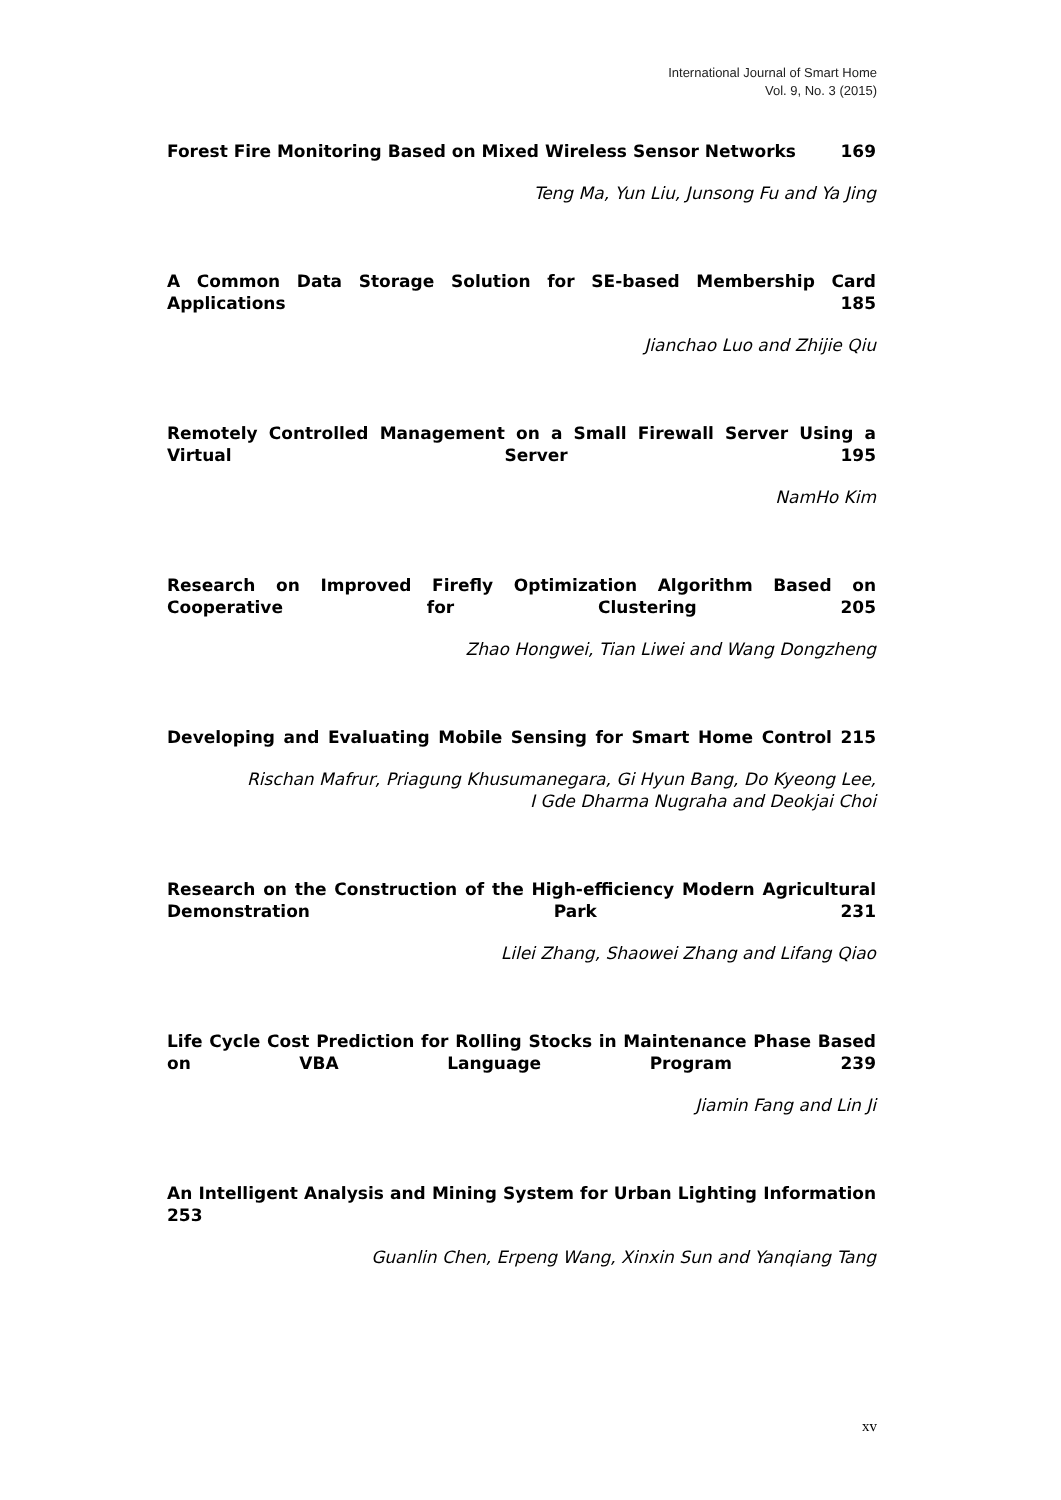International Journal of Smart Home
Vol. 9, No. 3 (2015)
Forest Fire Monitoring Based on Mixed Wireless Sensor Networks 169
Teng Ma, Yun Liu, Junsong Fu and Ya Jing
A Common Data Storage Solution for SE-based Membership Card Applications 185
Jianchao Luo and Zhijie Qiu
Remotely Controlled Management on a Small Firewall Server Using a Virtual Server 195
NamHo Kim
Research on Improved Firefly Optimization Algorithm Based on Cooperative for Clustering 205
Zhao Hongwei, Tian Liwei and Wang Dongzheng
Developing and Evaluating Mobile Sensing for Smart Home Control 215
Rischan Mafrur, Priagung Khusumanegara, Gi Hyun Bang, Do Kyeong Lee,
I Gde Dharma Nugraha and Deokjai Choi
Research on the Construction of the High-efficiency Modern Agricultural Demonstration Park 231
Lilei Zhang, Shaowei Zhang and Lifang Qiao
Life Cycle Cost Prediction for Rolling Stocks in Maintenance Phase Based on VBA Language Program 239
Jiamin Fang and Lin Ji
An Intelligent Analysis and Mining System for Urban Lighting Information 253
Guanlin Chen, Erpeng Wang, Xinxin Sun and Yanqiang Tang
xv